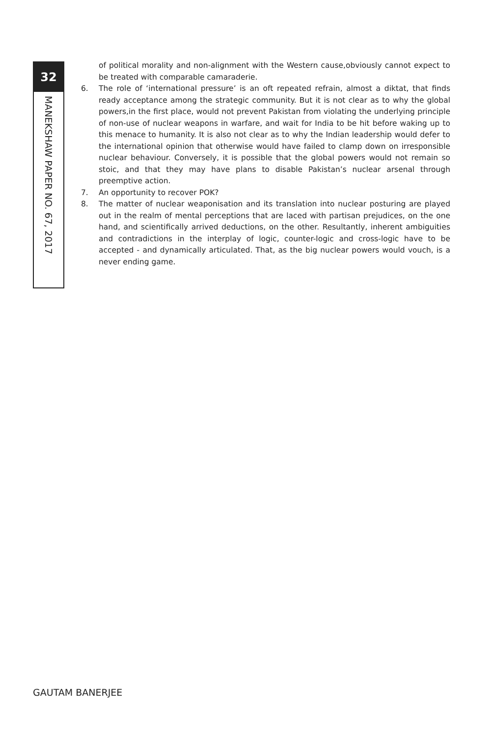32
MANEKSHAW PAPER NO. 67, 2017
of political morality and non-alignment with the Western cause,obviously cannot expect to be treated with comparable camaraderie.
6. The role of ‘international pressure’ is an oft repeated refrain, almost a diktat, that finds ready acceptance among the strategic community. But it is not clear as to why the global powers,in the first place, would not prevent Pakistan from violating the underlying principle of non-use of nuclear weapons in warfare, and wait for India to be hit before waking up to this menace to humanity. It is also not clear as to why the Indian leadership would defer to the international opinion that otherwise would have failed to clamp down on irresponsible nuclear behaviour. Conversely, it is possible that the global powers would not remain so stoic, and that they may have plans to disable Pakistan’s nuclear arsenal through preemptive action.
7. An opportunity to recover POK?
8. The matter of nuclear weaponisation and its translation into nuclear posturing are played out in the realm of mental perceptions that are laced with partisan prejudices, on the one hand, and scientifically arrived deductions, on the other. Resultantly, inherent ambiguities and contradictions in the interplay of logic, counter-logic and cross-logic have to be accepted - and dynamically articulated. That, as the big nuclear powers would vouch, is a never ending game.
GAUTAM BANERJEE